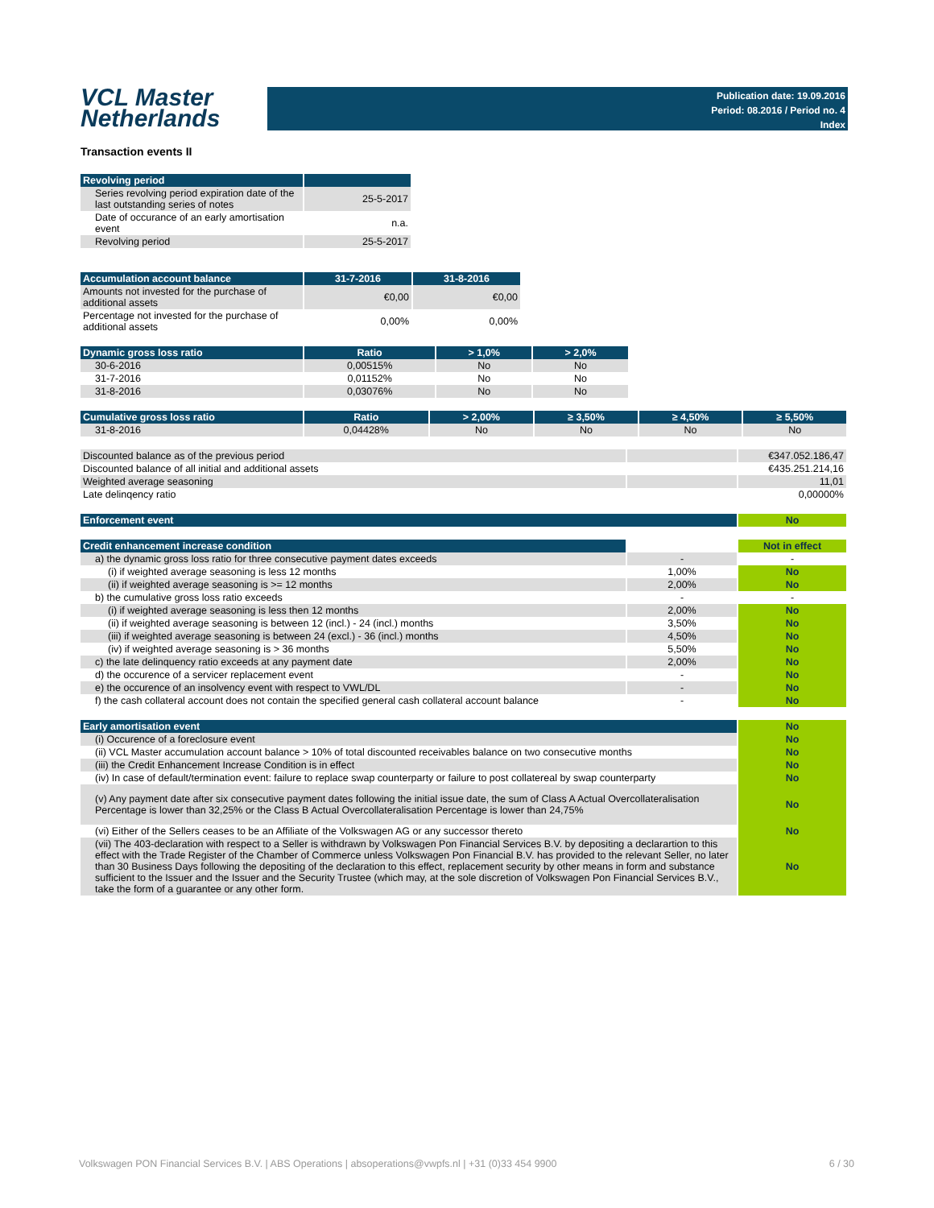VCL Master
Netherlands
Publication date: 19.09.2016
Period: 08.2016 / Period no. 4
Index
Transaction events II
| Revolving period | |
| --- | --- |
| Series revolving period expiration date of the last outstanding series of notes | 25-5-2017 |
| Date of occurance of an early amortisation event | n.a. |
| Revolving period | 25-5-2017 |
| Accumulation account balance | 31-7-2016 | 31-8-2016 |
| --- | --- | --- |
| Amounts not invested for the purchase of additional assets | €0,00 | €0,00 |
| Percentage not invested for the purchase of additional assets | 0,00% | 0,00% |
| Dynamic gross loss ratio | Ratio | > 1,0% | > 2,0% |
| --- | --- | --- | --- |
| 30-6-2016 | 0,00515% | No | No |
| 31-7-2016 | 0,01152% | No | No |
| 31-8-2016 | 0,03076% | No | No |
| Cumulative gross loss ratio | Ratio | > 2,00% | ≥ 3,50% | ≥ 4,50% | ≥ 5,50% |
| --- | --- | --- | --- | --- | --- |
| 31-8-2016 | 0,04428% | No | No | No | No |
| Discounted balance as of the previous period | | €347.052.186,47 |
| Discounted balance of all initial and additional assets | | €435.251.214,16 |
| Weighted average seasoning | | 11,01 |
| Late delinqency ratio | | 0,00000% |
| Enforcement event | No |
| Credit enhancement increase condition | | Not in effect |
| a) the dynamic gross loss ratio for three consecutive payment dates exceeds | - | - |
| (i) if weighted average seasoning is less 12 months | 1,00% | No |
| (ii) if weighted average seasoning is >= 12 months | 2,00% | No |
| b) the cumulative gross loss ratio exceeds | - | - |
| (i) if weighted average seasoning is less then 12 months | 2,00% | No |
| (ii) if weighted average seasoning is between 12 (incl.) - 24 (incl.) months | 3,50% | No |
| (iii) if weighted average seasoning is between 24 (excl.) - 36 (incl.) months | 4,50% | No |
| (iv) if weighted average seasoning is > 36 months | 5,50% | No |
| c) the late delinquency ratio exceeds at any payment date | 2,00% | No |
| d) the occurence of a servicer replacement event | - | No |
| e) the occurence of an insolvency event with respect to VWL/DL | - | No |
| f) the cash collateral account does not contain the specified general cash collateral account balance | - | No |
| Early amortisation event | No |
| (i) Occurence of a foreclosure event | No |
| (ii) VCL Master accumulation account balance > 10% of total discounted receivables balance on two consecutive months | No |
| (iii) the Credit Enhancement Increase Condition is in effect | No |
| (iv) In case of default/termination event: failure to replace swap counterparty or failure to post collatereal by swap counterparty | No |
| (v) Any payment date after six consecutive payment dates following the initial issue date, the sum of Class A Actual Overcollateralisation Percentage is lower than 32,25% or the Class B Actual Overcollateralisation Percentage is lower than 24,75% | No |
| (vi) Either of the Sellers ceases to be an Affiliate of the Volkswagen AG or any successor thereto | No |
| (vii) The 403-declaration with respect to a Seller is withdrawn by Volkswagen Pon Financial Services B.V. by depositing a declarartion to this effect with the Trade Register of the Chamber of Commerce unless Volkswagen Pon Financial B.V. has provided to the relevant Seller, no later than 30 Business Days following the depositing of the declaration to this effect, replacement security by other means in form and substance sufficient to the Issuer and the Issuer and the Security Trustee (which may, at the sole discretion of Volkswagen Pon Financial Services B.V., take the form of a guarantee or any other form. | No |
Volkswagen PON Financial Services B.V. | ABS Operations | absoperations@vwpfs.nl | +31 (0)33 454 9900 6 / 30